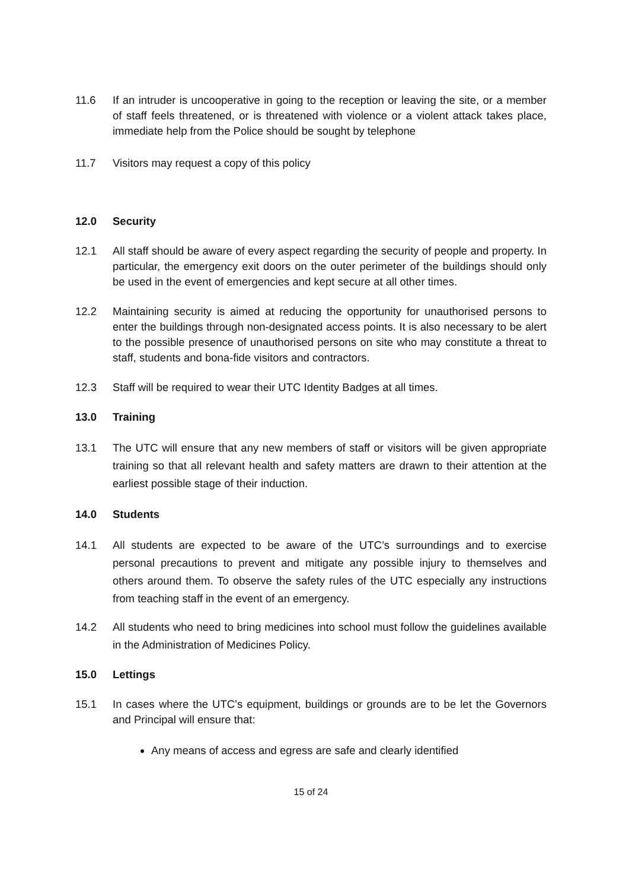11.6 If an intruder is uncooperative in going to the reception or leaving the site, or a member of staff feels threatened, or is threatened with violence or a violent attack takes place, immediate help from the Police should be sought by telephone
11.7 Visitors may request a copy of this policy
12.0 Security
12.1 All staff should be aware of every aspect regarding the security of people and property. In particular, the emergency exit doors on the outer perimeter of the buildings should only be used in the event of emergencies and kept secure at all other times.
12.2 Maintaining security is aimed at reducing the opportunity for unauthorised persons to enter the buildings through non-designated access points. It is also necessary to be alert to the possible presence of unauthorised persons on site who may constitute a threat to staff, students and bona-fide visitors and contractors.
12.3 Staff will be required to wear their UTC Identity Badges at all times.
13.0 Training
13.1 The UTC will ensure that any new members of staff or visitors will be given appropriate training so that all relevant health and safety matters are drawn to their attention at the earliest possible stage of their induction.
14.0 Students
14.1 All students are expected to be aware of the UTC’s surroundings and to exercise personal precautions to prevent and mitigate any possible injury to themselves and others around them. To observe the safety rules of the UTC especially any instructions from teaching staff in the event of an emergency.
14.2 All students who need to bring medicines into school must follow the guidelines available in the Administration of Medicines Policy.
15.0 Lettings
15.1 In cases where the UTC’s equipment, buildings or grounds are to be let the Governors and Principal will ensure that:
Any means of access and egress are safe and clearly identified
15 of 24